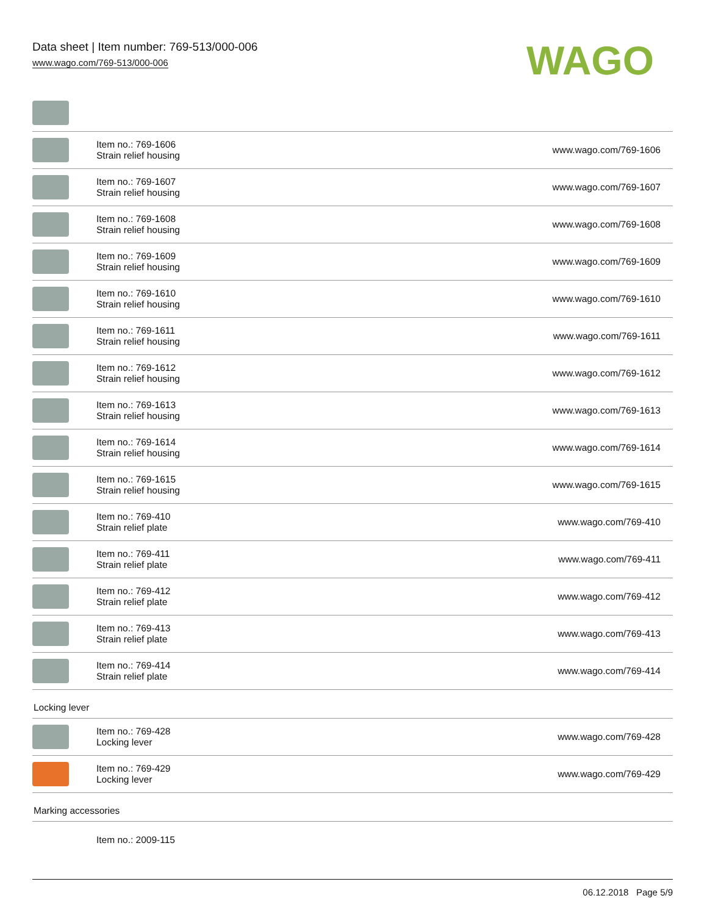Data sheet | Item number: 769-513/000-006
www.wago.com/769-513/000-006
WAGO
| | Item no.: 769-1606 Strain relief housing | www.wago.com/769-1606 |
| | Item no.: 769-1607 Strain relief housing | www.wago.com/769-1607 |
| | Item no.: 769-1608 Strain relief housing | www.wago.com/769-1608 |
| | Item no.: 769-1609 Strain relief housing | www.wago.com/769-1609 |
| | Item no.: 769-1610 Strain relief housing | www.wago.com/769-1610 |
| | Item no.: 769-1611 Strain relief housing | www.wago.com/769-1611 |
| | Item no.: 769-1612 Strain relief housing | www.wago.com/769-1612 |
| | Item no.: 769-1613 Strain relief housing | www.wago.com/769-1613 |
| | Item no.: 769-1614 Strain relief housing | www.wago.com/769-1614 |
| | Item no.: 769-1615 Strain relief housing | www.wago.com/769-1615 |
| | Item no.: 769-410 Strain relief plate | www.wago.com/769-410 |
| | Item no.: 769-411 Strain relief plate | www.wago.com/769-411 |
| | Item no.: 769-412 Strain relief plate | www.wago.com/769-412 |
| | Item no.: 769-413 Strain relief plate | www.wago.com/769-413 |
| | Item no.: 769-414 Strain relief plate | www.wago.com/769-414 |
Locking lever
| | Item no.: 769-428 Locking lever | www.wago.com/769-428 |
| | Item no.: 769-429 Locking lever | www.wago.com/769-429 |
Marking accessories
| | Item no.: 2009-115 |
06.12.2018 Page 5/9